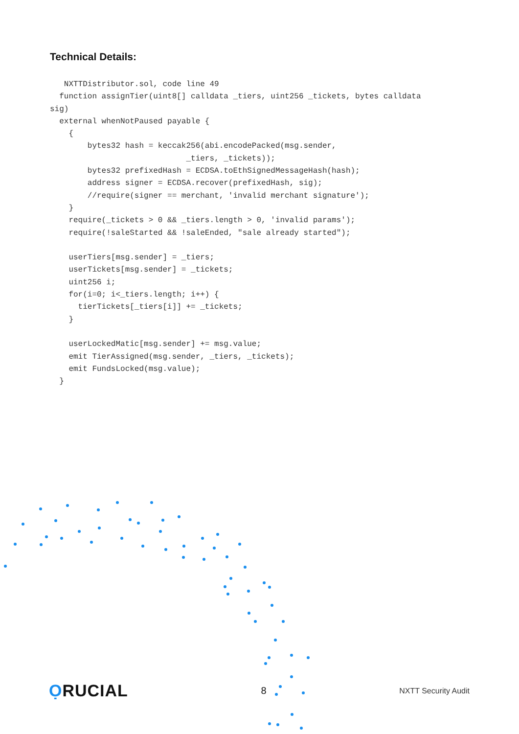Technical Details:
   NXTTDistributor.sol, code line 49
  function assignTier(uint8[] calldata _tiers, uint256 _tickets, bytes calldata
sig)
  external whenNotPaused payable {
    {
        bytes32 hash = keccak256(abi.encodePacked(msg.sender,
                             _tiers, _tickets));
        bytes32 prefixedHash = ECDSA.toEthSignedMessageHash(hash);
        address signer = ECDSA.recover(prefixedHash, sig);
        //require(signer == merchant, 'invalid merchant signature');
    }
    require(_tickets > 0 && _tiers.length > 0, 'invalid params');
    require(!saleStarted && !saleEnded, "sale already started");

    userTiers[msg.sender] = _tiers;
    userTickets[msg.sender] = _tickets;
    uint256 i;
    for(i=0; i<_tiers.length; i++) {
      tierTickets[_tiers[i]] += _tickets;
    }

    userLockedMatic[msg.sender] += msg.value;
    emit TierAssigned(msg.sender, _tiers, _tickets);
    emit FundsLocked(msg.value);
  }
ỌRUCIAL
8
NXTT Security Audit